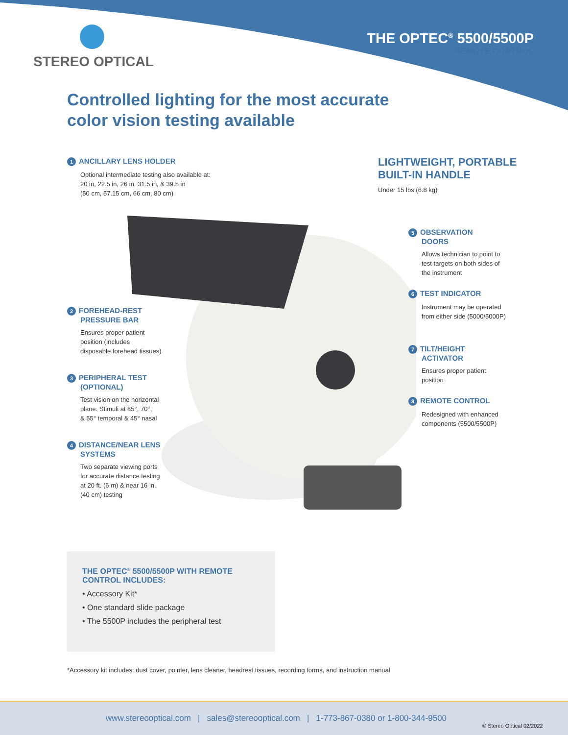STEREO OPTICAL
THE OPTEC<sup>®</sup> 5500/5500P
REMOTE CONTROL
Controlled lighting for the most accurate
color vision testing available
1 ANCILLARY LENS HOLDER
Optional intermediate testing also available at:
20 in, 22.5 in, 26 in, 31.5 in, & 39.5 in
(50 cm, 57.15 cm, 66 cm, 80 cm)
2 FOREHEAD-REST
PRESSURE BAR
Ensures proper patient
position (Includes
disposable forehead tissues)
3 PERIPHERAL TEST
(OPTIONAL)
Test vision on the horizontal
plane. Stimuli at 85°, 70°,
& 55° temporal & 45° nasal
4 DISTANCE/NEAR LENS
SYSTEMS
Two separate viewing ports
for accurate distance testing
at 20 ft. (6 m) & near 16 in.
(40 cm) testing
LIGHTWEIGHT, PORTABLE
BUILT-IN HANDLE
Under 15 lbs (6.8 kg)
5 OBSERVATION
DOORS
Allows technician to point to test targets on both sides of the instrument
6 TEST INDICATOR
Instrument may be operated from either side (5000/5000P)
7 TILT/HEIGHT
ACTIVATOR
Ensures proper patient position
8 REMOTE CONTROL
Redesigned with enhanced components (5500/5500P)
THE OPTEC<sup>®</sup> 5500/5500P WITH REMOTE CONTROL INCLUDES:
• Accessory Kit*
• One standard slide package
• The 5500P includes the peripheral test
*Accessory kit includes: dust cover, pointer, lens cleaner, headrest tissues, recording forms, and instruction manual
www.stereooptical.com | sales@stereooptical.com | 1-773-867-0380 or 1-800-344-9500
© Stereo Optical 02/2022